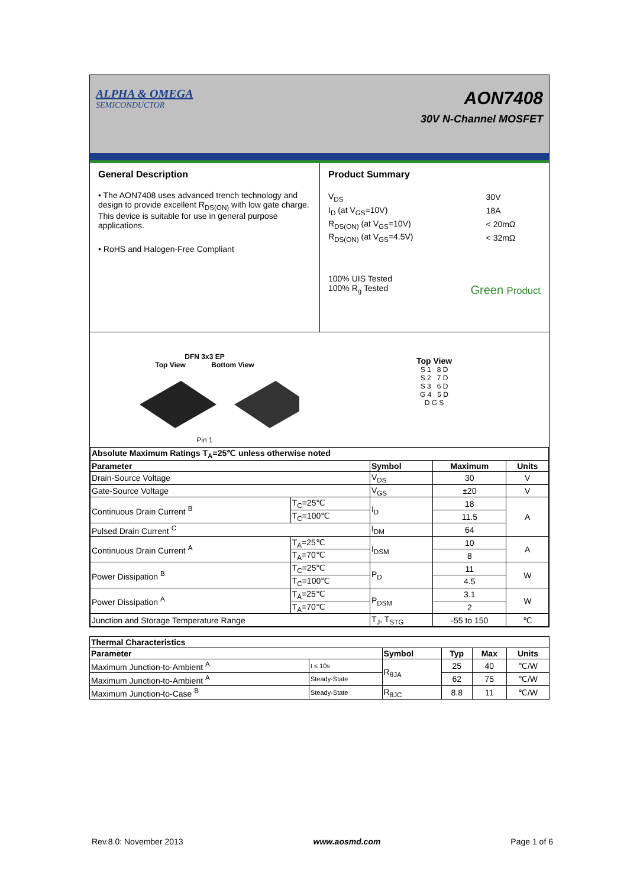ALPHA & OMEGA
SEMICONDUCTOR
AON7408
30V N-Channel MOSFET
General Description
• The AON7408 uses advanced trench technology and design to provide excellent R<sub>DS(ON)</sub> with low gate charge. This device is suitable for use in general purpose applications.
• RoHS and Halogen-Free Compliant
Product Summary
| V<sub>DS</sub> | 30V |
| I<sub>D</sub> (at V<sub>GS</sub>=10V) | 18A |
| R<sub>DS(ON)</sub> (at V<sub>GS</sub>=10V) | < 20mΩ |
| R<sub>DS(ON)</sub> (at V<sub>GS</sub>=4.5V) | < 32mΩ |
100% UIS Tested
100% R<sub>g</sub> Tested Green Product
DFN 3x3 EP
Top View Bottom View
Pin 1
Top View
S 1 8 D
S 2 7 D
S 3 6 D
G 4 5 D
D G S
| Absolute Maximum Ratings T<sub>A</sub>=25℃ unless otherwise noted | | | | |
| --- | --- | --- | --- | --- |
| Parameter | | Symbol | Maximum | Units |
| Drain-Source Voltage | | V<sub>DS</sub> | 30 | V |
| Gate-Source Voltage | | V<sub>GS</sub> | ±20 | V |
| Continuous Drain Current <sup>B</sup> | T<sub>C</sub>=25℃ | I<sub>D</sub> | 18 | A |
| | T<sub>C</sub>=100℃ | | 11.5 | |
| Pulsed Drain Current <sup>C</sup> | | I<sub>DM</sub> | 64 | |
| Continuous Drain Current <sup>A</sup> | T<sub>A</sub>=25℃ | I<sub>DSM</sub> | 10 | A |
| | T<sub>A</sub>=70℃ | | 8 | |
| Power Dissipation <sup>B</sup> | T<sub>C</sub>=25℃ | P<sub>D</sub> | 11 | W |
| | T<sub>C</sub>=100℃ | | 4.5 | |
| Power Dissipation <sup>A</sup> | T<sub>A</sub>=25℃ | P<sub>DSM</sub> | 3.1 | W |
| | T<sub>A</sub>=70℃ | | 2 | |
| Junction and Storage Temperature Range | | T<sub>J</sub>, T<sub>STG</sub> | -55 to 150 | ℃ |
| Thermal Characteristics | | | | | |
| --- | --- | --- | --- | --- | --- |
| Parameter | | Symbol | Typ | Max | Units |
| Maximum Junction-to-Ambient <sup>A</sup> | t ≤ 10s | R<sub>θJA</sub> | 25 | 40 | ℃/W |
| Maximum Junction-to-Ambient <sup>A</sup> | Steady-State | | 62 | 75 | ℃/W |
| Maximum Junction-to-Case <sup>B</sup> | Steady-State | R<sub>θJC</sub> | 8.8 | 11 | ℃/W |
Rev.8.0: November 2013 www.aosmd.com Page 1 of 6